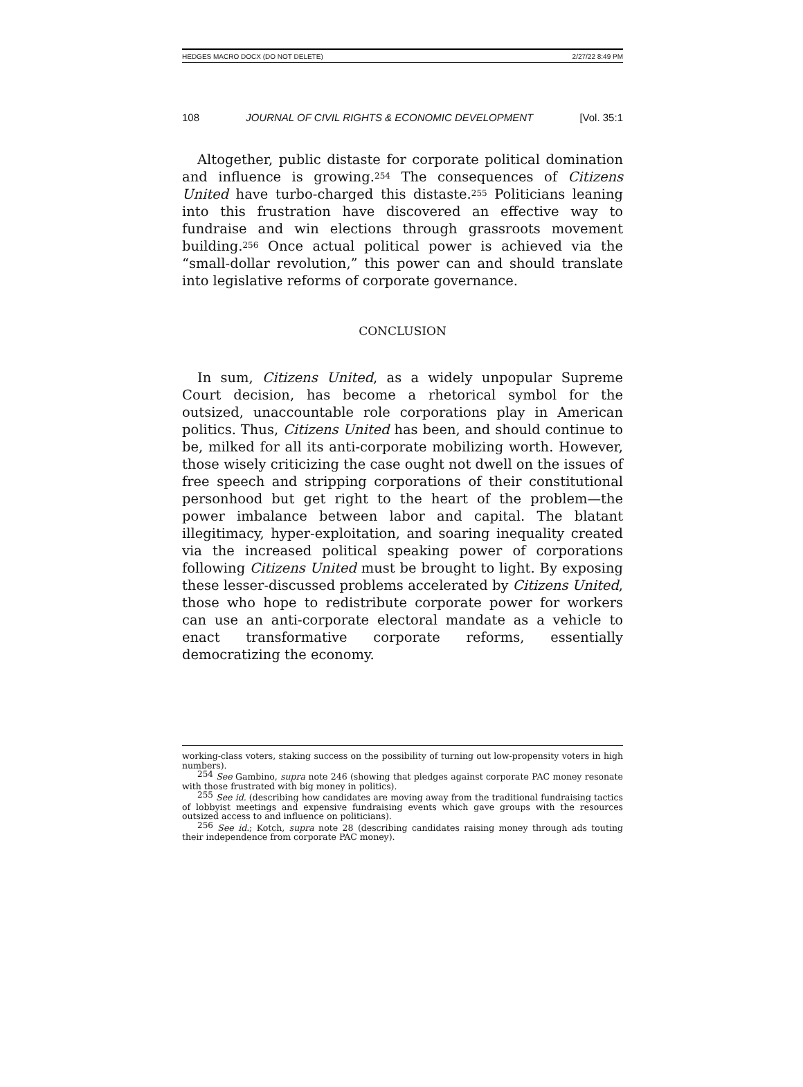HEDGES MACRO DOCX (DO NOT DELETE) 2/27/22 8:49 PM
108 JOURNAL OF CIVIL RIGHTS & ECONOMIC DEVELOPMENT [Vol. 35:1
Altogether, public distaste for corporate political domination and influence is growing.<sup>254</sup> The consequences of Citizens United have turbo-charged this distaste.<sup>255</sup> Politicians leaning into this frustration have discovered an effective way to fundraise and win elections through grassroots movement building.<sup>256</sup> Once actual political power is achieved via the “small-dollar revolution,” this power can and should translate into legislative reforms of corporate governance.
CONCLUSION
In sum, Citizens United, as a widely unpopular Supreme Court decision, has become a rhetorical symbol for the outsized, unaccountable role corporations play in American politics. Thus, Citizens United has been, and should continue to be, milked for all its anti-corporate mobilizing worth. However, those wisely criticizing the case ought not dwell on the issues of free speech and stripping corporations of their constitutional personhood but get right to the heart of the problem—the power imbalance between labor and capital. The blatant illegitimacy, hyper-exploitation, and soaring inequality created via the increased political speaking power of corporations following Citizens United must be brought to light. By exposing these lesser-discussed problems accelerated by Citizens United, those who hope to redistribute corporate power for workers can use an anti-corporate electoral mandate as a vehicle to enact transformative corporate reforms, essentially democratizing the economy.
working-class voters, staking success on the possibility of turning out low-propensity voters in high numbers).
<sup>254</sup> See Gambino, supra note 246 (showing that pledges against corporate PAC money resonate with those frustrated with big money in politics).
<sup>255</sup> See id. (describing how candidates are moving away from the traditional fundraising tactics of lobbyist meetings and expensive fundraising events which gave groups with the resources outsized access to and influence on politicians).
<sup>256</sup> See id.; Kotch, supra note 28 (describing candidates raising money through ads touting their independence from corporate PAC money).